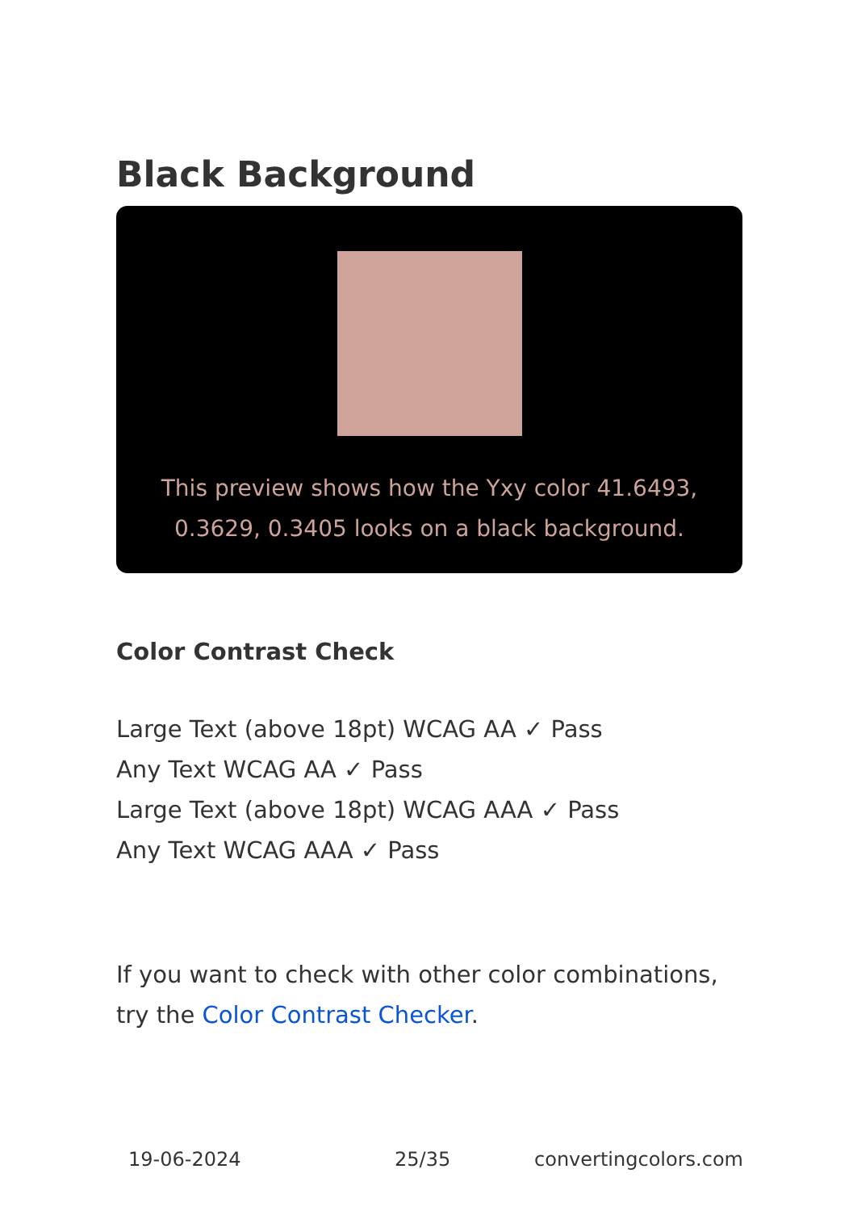Black Background
This preview shows how the Yxy color 41.6493, 0.3629, 0.3405 looks on a black background.
Color Contrast Check
Large Text (above 18pt) WCAG AA ✓ Pass
Any Text WCAG AA ✓ Pass
Large Text (above 18pt) WCAG AAA ✓ Pass
Any Text WCAG AAA ✓ Pass
If you want to check with other color combinations, try the Color Contrast Checker.
19-06-2024 25/35 convertingcolors.com